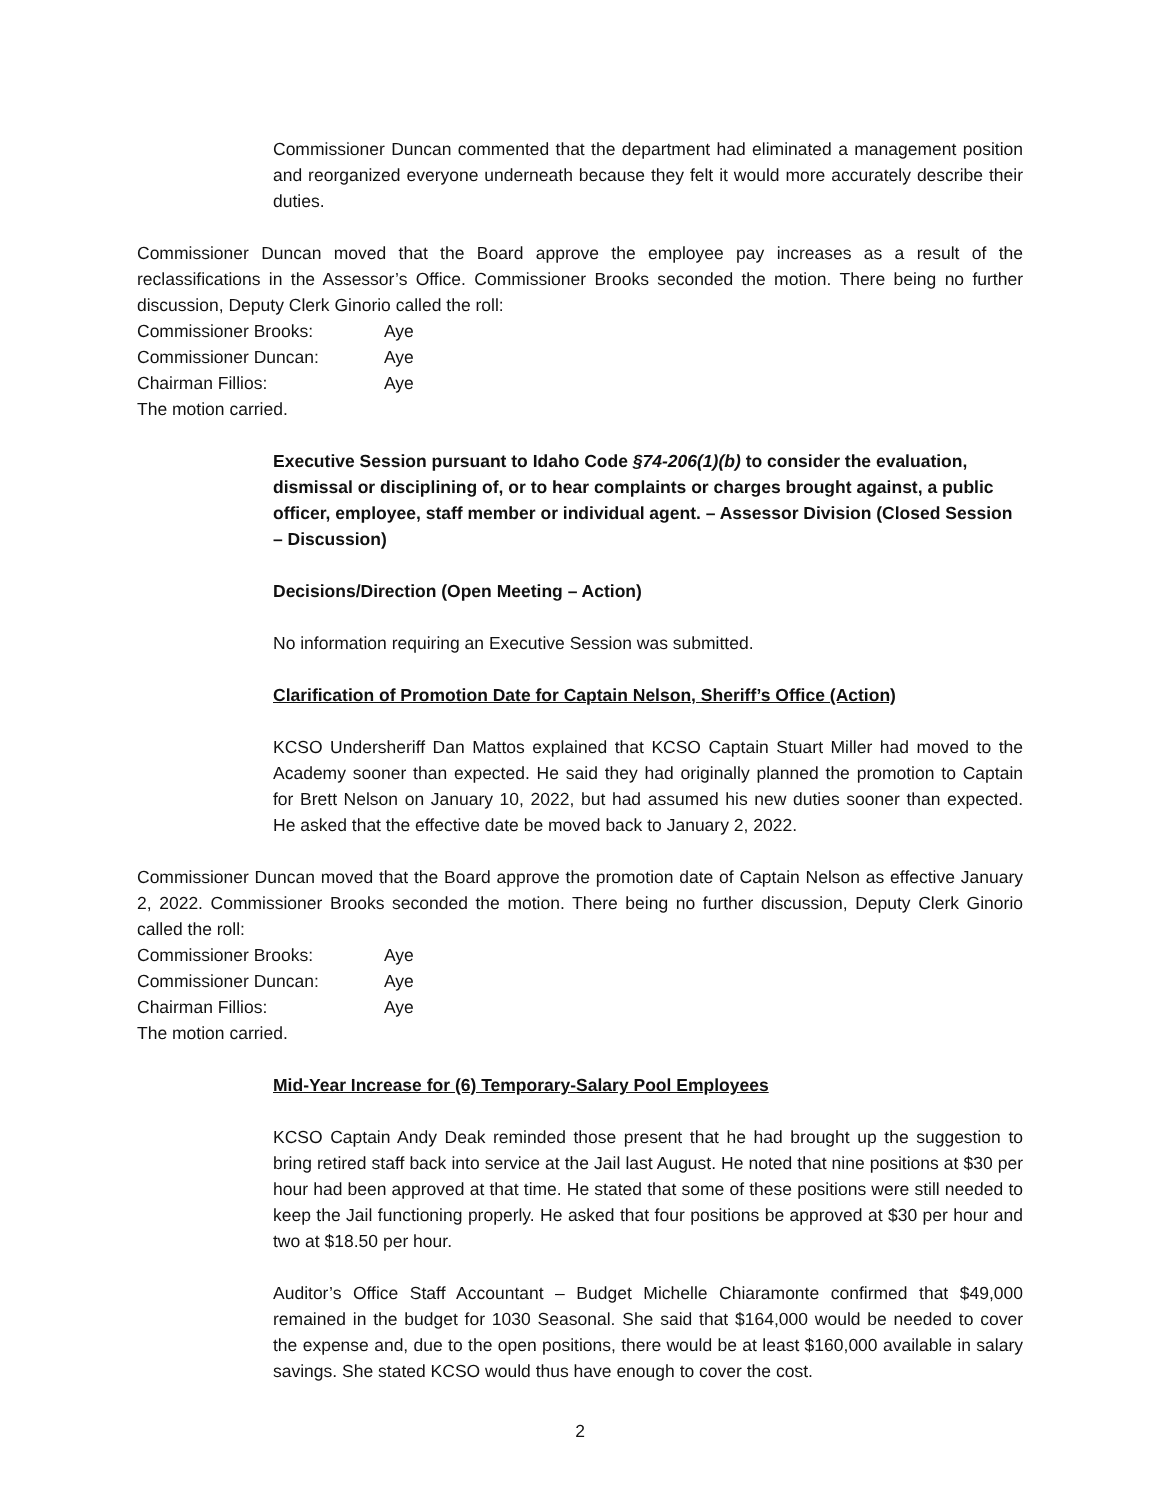Commissioner Duncan commented that the department had eliminated a management position and reorganized everyone underneath because they felt it would more accurately describe their duties.
Commissioner Duncan moved that the Board approve the employee pay increases as a result of the reclassifications in the Assessor’s Office. Commissioner Brooks seconded the motion. There being no further discussion, Deputy Clerk Ginorio called the roll:
Commissioner Brooks: Aye
Commissioner Duncan: Aye
Chairman Fillios: Aye
The motion carried.
Executive Session pursuant to Idaho Code §74-206(1)(b) to consider the evaluation, dismissal or disciplining of, or to hear complaints or charges brought against, a public officer, employee, staff member or individual agent. – Assessor Division (Closed Session – Discussion)
Decisions/Direction (Open Meeting – Action)
No information requiring an Executive Session was submitted.
Clarification of Promotion Date for Captain Nelson, Sheriff’s Office (Action)
KCSO Undersheriff Dan Mattos explained that KCSO Captain Stuart Miller had moved to the Academy sooner than expected. He said they had originally planned the promotion to Captain for Brett Nelson on January 10, 2022, but had assumed his new duties sooner than expected. He asked that the effective date be moved back to January 2, 2022.
Commissioner Duncan moved that the Board approve the promotion date of Captain Nelson as effective January 2, 2022. Commissioner Brooks seconded the motion. There being no further discussion, Deputy Clerk Ginorio called the roll:
Commissioner Brooks: Aye
Commissioner Duncan: Aye
Chairman Fillios: Aye
The motion carried.
Mid-Year Increase for (6) Temporary-Salary Pool Employees
KCSO Captain Andy Deak reminded those present that he had brought up the suggestion to bring retired staff back into service at the Jail last August. He noted that nine positions at $30 per hour had been approved at that time. He stated that some of these positions were still needed to keep the Jail functioning properly. He asked that four positions be approved at $30 per hour and two at $18.50 per hour.
Auditor’s Office Staff Accountant – Budget Michelle Chiaramonte confirmed that $49,000 remained in the budget for 1030 Seasonal. She said that $164,000 would be needed to cover the expense and, due to the open positions, there would be at least $160,000 available in salary savings. She stated KCSO would thus have enough to cover the cost.
2